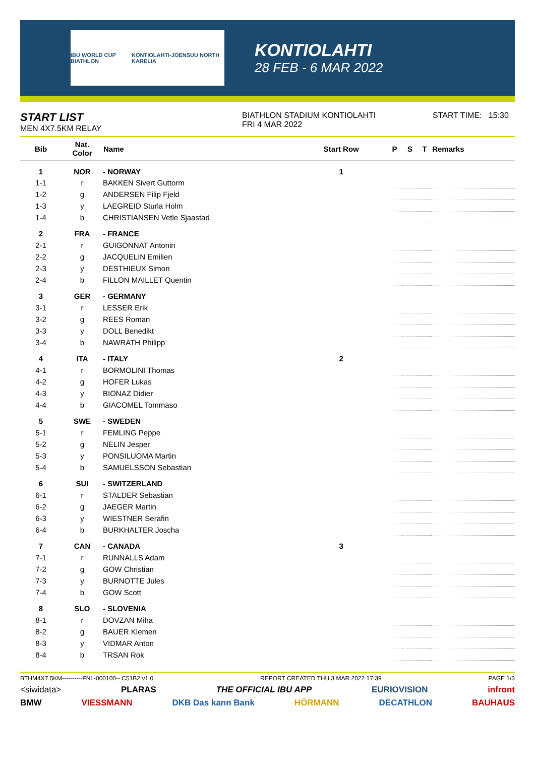IBU WORLD CUP BIATHLON KONTIOLAHTI-JOENSUU NORTH KARELIA
KONTIOLAHTI
28 FEB - 6 MAR 2022
START LIST
MEN 4X7.5KM RELAY
BIATHLON STADIUM KONTIOLAHTI
FRI 4 MAR 2022
START TIME: 15:30
| Bib | Nat. Color | Name | Start Row | P | S | T | Remarks |
| --- | --- | --- | --- | --- | --- | --- | --- |
| 1 | NOR | - NORWAY | 1 | | | | |
| 1-1 | r | BAKKEN Sivert Guttorm | | | | | |
| 1-2 | g | ANDERSEN Filip Fjeld | | | | | |
| 1-3 | y | LAEGREID Sturla Holm | | | | | |
| 1-4 | b | CHRISTIANSEN Vetle Sjaastad | | | | | |
| 2 | FRA | - FRANCE | | | | | |
| 2-1 | r | GUIGONNAT Antonin | | | | | |
| 2-2 | g | JACQUELIN Emilien | | | | | |
| 2-3 | y | DESTHIEUX Simon | | | | | |
| 2-4 | b | FILLON MAILLET Quentin | | | | | |
| 3 | GER | - GERMANY | | | | | |
| 3-1 | r | LESSER Erik | | | | | |
| 3-2 | g | REES Roman | | | | | |
| 3-3 | y | DOLL Benedikt | | | | | |
| 3-4 | b | NAWRATH Philipp | | | | | |
| 4 | ITA | - ITALY | 2 | | | | |
| 4-1 | r | BORMOLINI Thomas | | | | | |
| 4-2 | g | HOFER Lukas | | | | | |
| 4-3 | y | BIONAZ Didier | | | | | |
| 4-4 | b | GIACOMEL Tommaso | | | | | |
| 5 | SWE | - SWEDEN | | | | | |
| 5-1 | r | FEMLING Peppe | | | | | |
| 5-2 | g | NELIN Jesper | | | | | |
| 5-3 | y | PONSILUOMA Martin | | | | | |
| 5-4 | b | SAMUELSSON Sebastian | | | | | |
| 6 | SUI | - SWITZERLAND | | | | | |
| 6-1 | r | STALDER Sebastian | | | | | |
| 6-2 | g | JAEGER Martin | | | | | |
| 6-3 | y | WIESTNER Serafin | | | | | |
| 6-4 | b | BURKHALTER Joscha | | | | | |
| 7 | CAN | - CANADA | 3 | | | | |
| 7-1 | r | RUNNALLS Adam | | | | | |
| 7-2 | g | GOW Christian | | | | | |
| 7-3 | y | BURNOTTE Jules | | | | | |
| 7-4 | b | GOW Scott | | | | | |
| 8 | SLO | - SLOVENIA | | | | | |
| 8-1 | r | DOVZAN Miha | | | | | |
| 8-2 | g | BAUER Klemen | | | | | |
| 8-3 | y | VIDMAR Anton | | | | | |
| 8-4 | b | TRSAN Rok | | | | | |
BTHM4X7.5KM----------FNL-000100-- C51B2 v1.0 REPORT CREATED THU 3 MAR 2022 17:39 PAGE 1/3
<siwidata> PLARAS THE OFFICIAL IBU APP EURIOVISION infront
BMW VIESSMANN DKB Das kann Bank HÖRMANN DECATHLON BAUHAUS